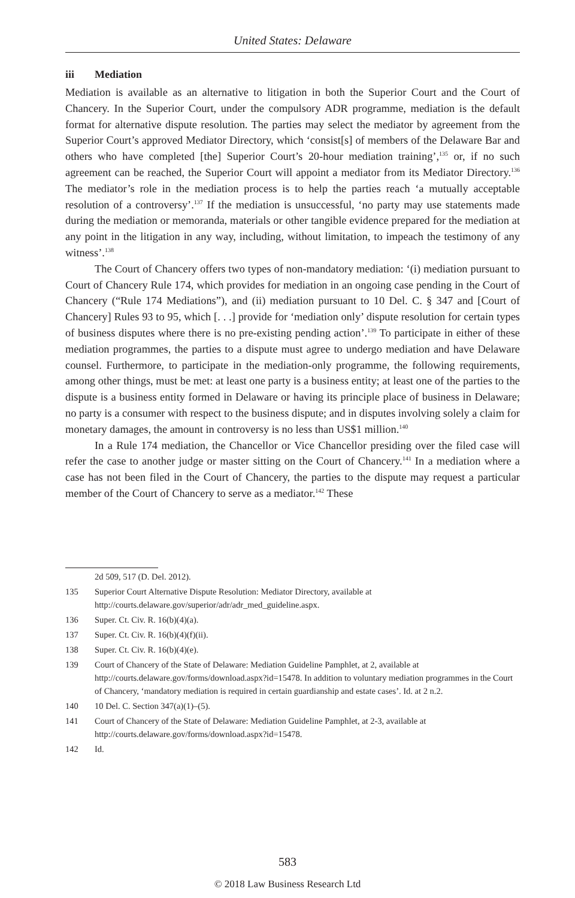United States: Delaware
iii Mediation
Mediation is available as an alternative to litigation in both the Superior Court and the Court of Chancery. In the Superior Court, under the compulsory ADR programme, mediation is the default format for alternative dispute resolution. The parties may select the mediator by agreement from the Superior Court’s approved Mediator Directory, which ‘consist[s] of members of the Delaware Bar and others who have completed [the] Superior Court’s 20-hour mediation training’,<sup>135</sup> or, if no such agreement can be reached, the Superior Court will appoint a mediator from its Mediator Directory.<sup>136</sup> The mediator’s role in the mediation process is to help the parties reach ‘a mutually acceptable resolution of a controversy’.<sup>137</sup> If the mediation is unsuccessful, ‘no party may use statements made during the mediation or memoranda, materials or other tangible evidence prepared for the mediation at any point in the litigation in any way, including, without limitation, to impeach the testimony of any witness’.<sup>138</sup>
The Court of Chancery offers two types of non-mandatory mediation: ‘(i) mediation pursuant to Court of Chancery Rule 174, which provides for mediation in an ongoing case pending in the Court of Chancery (“Rule 174 Mediations”), and (ii) mediation pursuant to 10 Del. C. § 347 and [Court of Chancery] Rules 93 to 95, which [. . .] provide for ‘mediation only’ dispute resolution for certain types of business disputes where there is no pre-existing pending action’.<sup>139</sup> To participate in either of these mediation programmes, the parties to a dispute must agree to undergo mediation and have Delaware counsel. Furthermore, to participate in the mediation-only programme, the following requirements, among other things, must be met: at least one party is a business entity; at least one of the parties to the dispute is a business entity formed in Delaware or having its principle place of business in Delaware; no party is a consumer with respect to the business dispute; and in disputes involving solely a claim for monetary damages, the amount in controversy is no less than US$1 million.<sup>140</sup>
In a Rule 174 mediation, the Chancellor or Vice Chancellor presiding over the filed case will refer the case to another judge or master sitting on the Court of Chancery.<sup>141</sup> In a mediation where a case has not been filed in the Court of Chancery, the parties to the dispute may request a particular member of the Court of Chancery to serve as a mediator.<sup>142</sup> These
2d 509, 517 (D. Del. 2012).
135 Superior Court Alternative Dispute Resolution: Mediator Directory, available at http://courts.delaware.gov/superior/adr/adr_med_guideline.aspx.
136 Super. Ct. Civ. R. 16(b)(4)(a).
137 Super. Ct. Civ. R. 16(b)(4)(f)(ii).
138 Super. Ct. Civ. R. 16(b)(4)(e).
139 Court of Chancery of the State of Delaware: Mediation Guideline Pamphlet, at 2, available at http://courts.delaware.gov/forms/download.aspx?id=15478. In addition to voluntary mediation programmes in the Court of Chancery, ‘mandatory mediation is required in certain guardianship and estate cases’. Id. at 2 n.2.
140 10 Del. C. Section 347(a)(1)–(5).
141 Court of Chancery of the State of Delaware: Mediation Guideline Pamphlet, at 2-3, available at http://courts.delaware.gov/forms/download.aspx?id=15478.
142 Id.
583
© 2018 Law Business Research Ltd